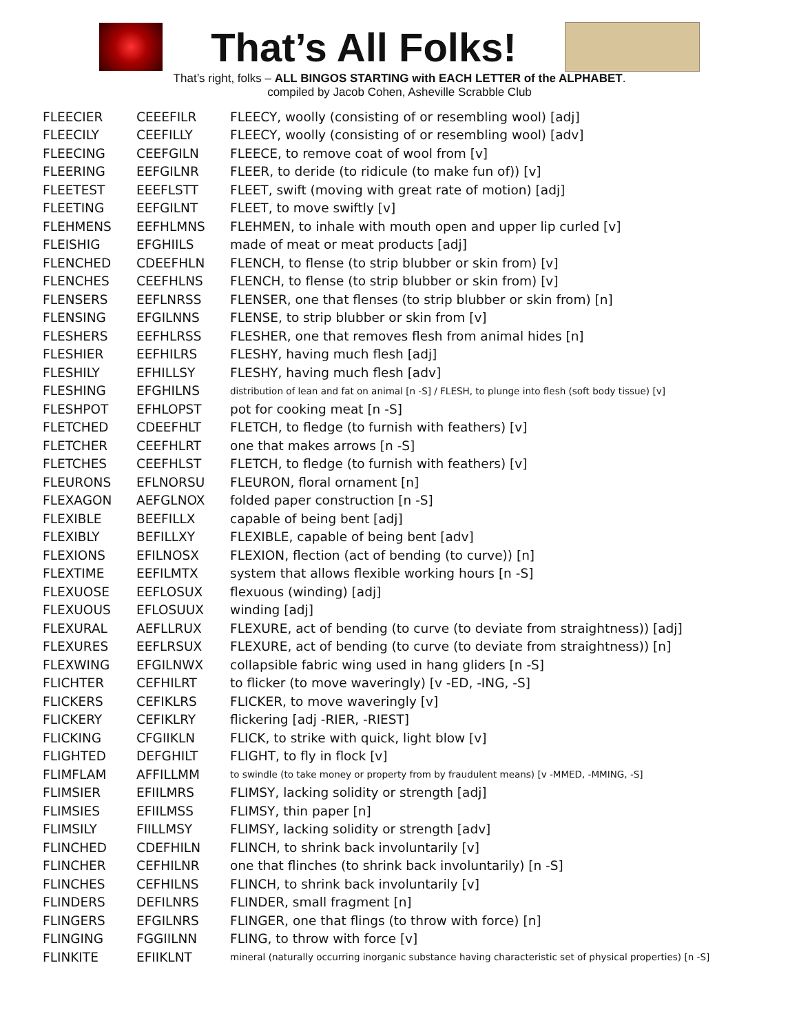That’s All Folks!
That’s right, folks – ALL BINGOS STARTING with EACH LETTER of the ALPHABET.
compiled by Jacob Cohen, Asheville Scrabble Club
| FLEECIER | CEEEFILR | FLEECY, woolly (consisting of or resembling wool) [adj] |
| FLEECILY | CEEFILLY | FLEECY, woolly (consisting of or resembling wool) [adv] |
| FLEECING | CEEFGILN | FLEECE, to remove coat of wool from [v] |
| FLEERING | EEFGILNR | FLEER, to deride (to ridicule (to make fun of)) [v] |
| FLEETEST | EEEFLSTT | FLEET, swift (moving with great rate of motion) [adj] |
| FLEETING | EEFGILNT | FLEET, to move swiftly [v] |
| FLEHMENS | EEFHLMNS | FLEHMEN, to inhale with mouth open and upper lip curled [v] |
| FLEISHIG | EFGHIILS | made of meat or meat products [adj] |
| FLENCHED | CDEEFHLN | FLENCH, to flense (to strip blubber or skin from) [v] |
| FLENCHES | CEEFHLNS | FLENCH, to flense (to strip blubber or skin from) [v] |
| FLENSERS | EEFLNRSS | FLENSER, one that flenses (to strip blubber or skin from) [n] |
| FLENSING | EFGILNNS | FLENSE, to strip blubber or skin from [v] |
| FLESHERS | EEFHLRSS | FLESHER, one that removes flesh from animal hides [n] |
| FLESHIER | EEFHILRS | FLESHY, having much flesh [adj] |
| FLESHILY | EFHILLSY | FLESHY, having much flesh [adv] |
| FLESHING | EFGHILNS | distribution of lean and fat on animal [n -S] / FLESH, to plunge into flesh (soft body tissue) [v] |
| FLESHPOT | EFHLOPST | pot for cooking meat [n -S] |
| FLETCHED | CDEEFHLT | FLETCH, to fledge (to furnish with feathers) [v] |
| FLETCHER | CEEFHLRT | one that makes arrows [n -S] |
| FLETCHES | CEEFHLST | FLETCH, to fledge (to furnish with feathers) [v] |
| FLEURONS | EFLNORSU | FLEURON, floral ornament [n] |
| FLEXAGON | AEFGLNOX | folded paper construction [n -S] |
| FLEXIBLE | BEEFILLX | capable of being bent [adj] |
| FLEXIBLY | BEFILLXY | FLEXIBLE, capable of being bent [adv] |
| FLEXIONS | EFILNOSX | FLEXION, flection (act of bending (to curve)) [n] |
| FLEXTIME | EEFILMTX | system that allows flexible working hours [n -S] |
| FLEXUOSE | EEFLOSUX | flexuous (winding) [adj] |
| FLEXUOUS | EFLOSUUX | winding [adj] |
| FLEXURAL | AEFLLRUX | FLEXURE, act of bending (to curve (to deviate from straightness)) [adj] |
| FLEXURES | EEFLRSUX | FLEXURE, act of bending (to curve (to deviate from straightness)) [n] |
| FLEXWING | EFGILNWX | collapsible fabric wing used in hang gliders [n -S] |
| FLICHTER | CEFHILRT | to flicker (to move waveringly) [v -ED, -ING, -S] |
| FLICKERS | CEFIKLRS | FLICKER, to move waveringly [v] |
| FLICKERY | CEFIKLRY | flickering [adj -RIER, -RIEST] |
| FLICKING | CFGIIKLN | FLICK, to strike with quick, light blow [v] |
| FLIGHTED | DEFGHILT | FLIGHT, to fly in flock [v] |
| FLIMFLAM | AFFILLMM | to swindle (to take money or property from by fraudulent means) [v -MMED, -MMING, -S] |
| FLIMSIER | EFIILMRS | FLIMSY, lacking solidity or strength [adj] |
| FLIMSIES | EFIILMSS | FLIMSY, thin paper [n] |
| FLIMSILY | FIILLMSY | FLIMSY, lacking solidity or strength [adv] |
| FLINCHED | CDEFHILN | FLINCH, to shrink back involuntarily [v] |
| FLINCHER | CEFHILNR | one that flinches (to shrink back involuntarily) [n -S] |
| FLINCHES | CEFHILNS | FLINCH, to shrink back involuntarily [v] |
| FLINDERS | DEFILNRS | FLINDER, small fragment [n] |
| FLINGERS | EFGILNRS | FLINGER, one that flings (to throw with force) [n] |
| FLINGING | FGGIILNN | FLING, to throw with force [v] |
| FLINKITE | EFIIKLNT | mineral (naturally occurring inorganic substance having characteristic set of physical properties) [n -S] |